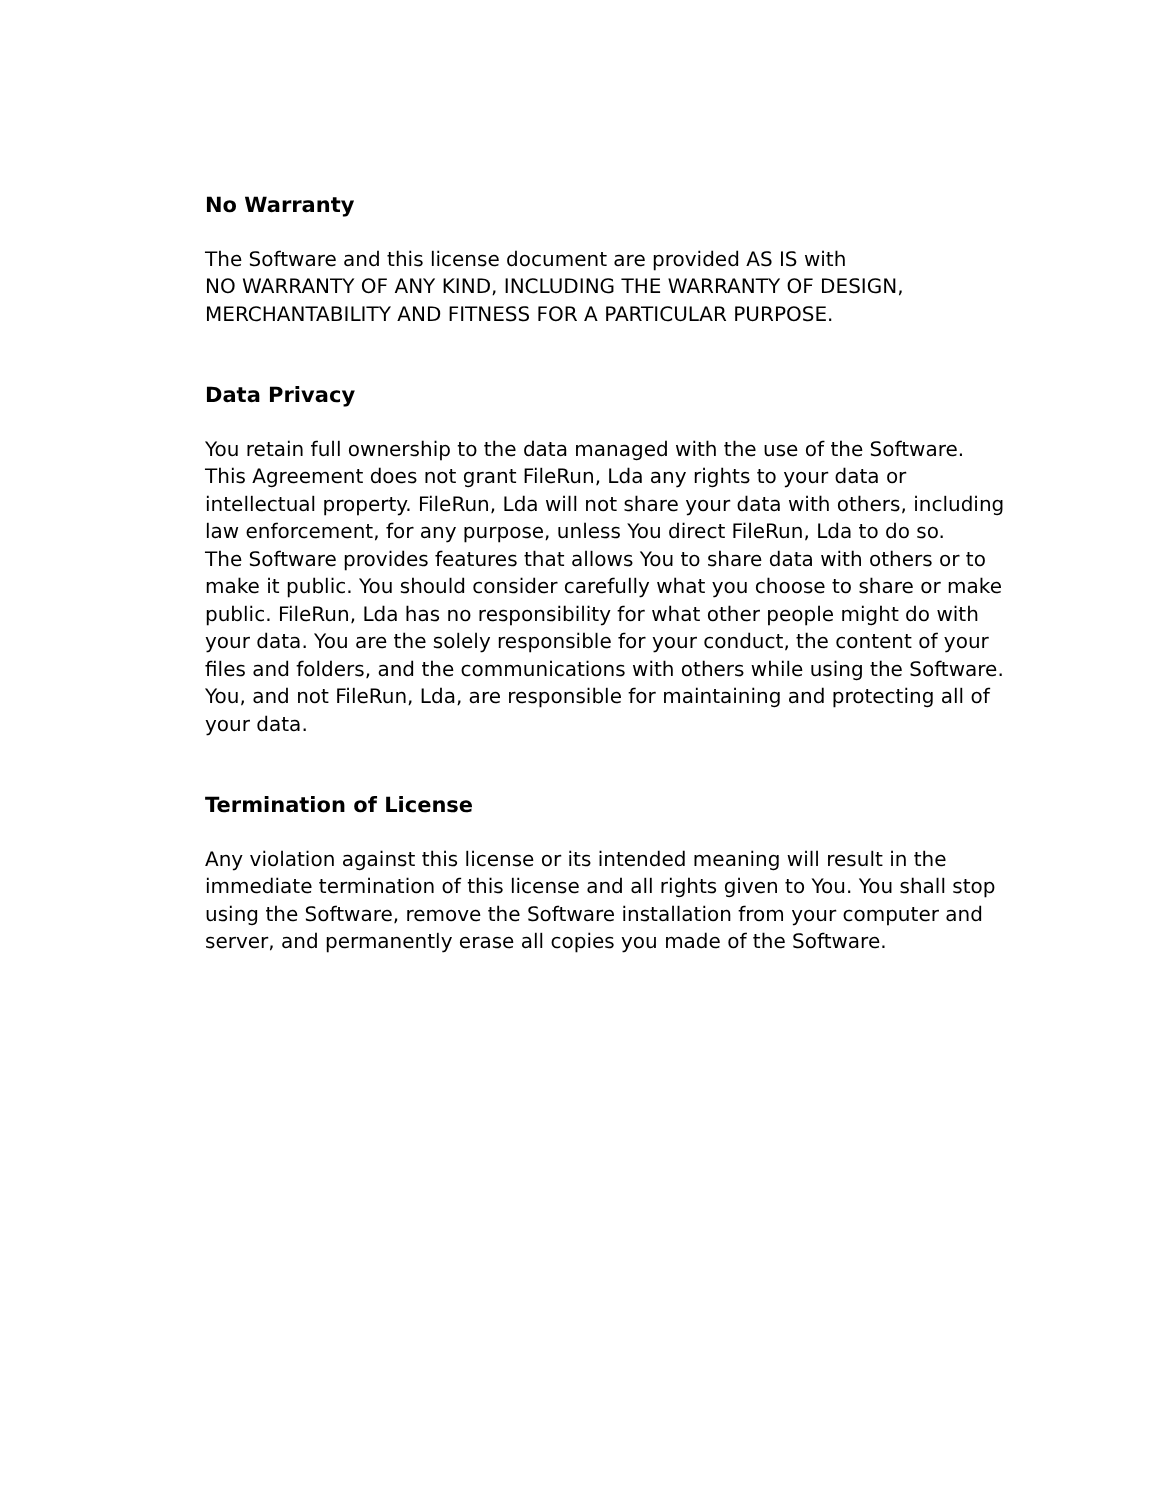No Warranty
The Software and this license document are provided AS IS with
NO WARRANTY OF ANY KIND, INCLUDING THE WARRANTY OF DESIGN,
MERCHANTABILITY AND FITNESS FOR A PARTICULAR PURPOSE.
Data Privacy
You retain full ownership to the data managed with the use of the Software. This Agreement does not grant FileRun, Lda any rights to your data or intellectual property. FileRun, Lda will not share your data with others, including law enforcement, for any purpose, unless You direct FileRun, Lda to do so.
The Software provides features that allows You to share data with others or to make it public. You should consider carefully what you choose to share or make public. FileRun, Lda has no responsibility for what other people might do with your data. You are the solely responsible for your conduct, the content of your files and folders, and the communications with others while using the Software.
You, and not FileRun, Lda, are responsible for maintaining and protecting all of your data.
Termination of License
Any violation against this license or its intended meaning will result in the immediate termination of this license and all rights given to You. You shall stop using the Software, remove the Software installation from your computer and server, and permanently erase all copies you made of the Software.